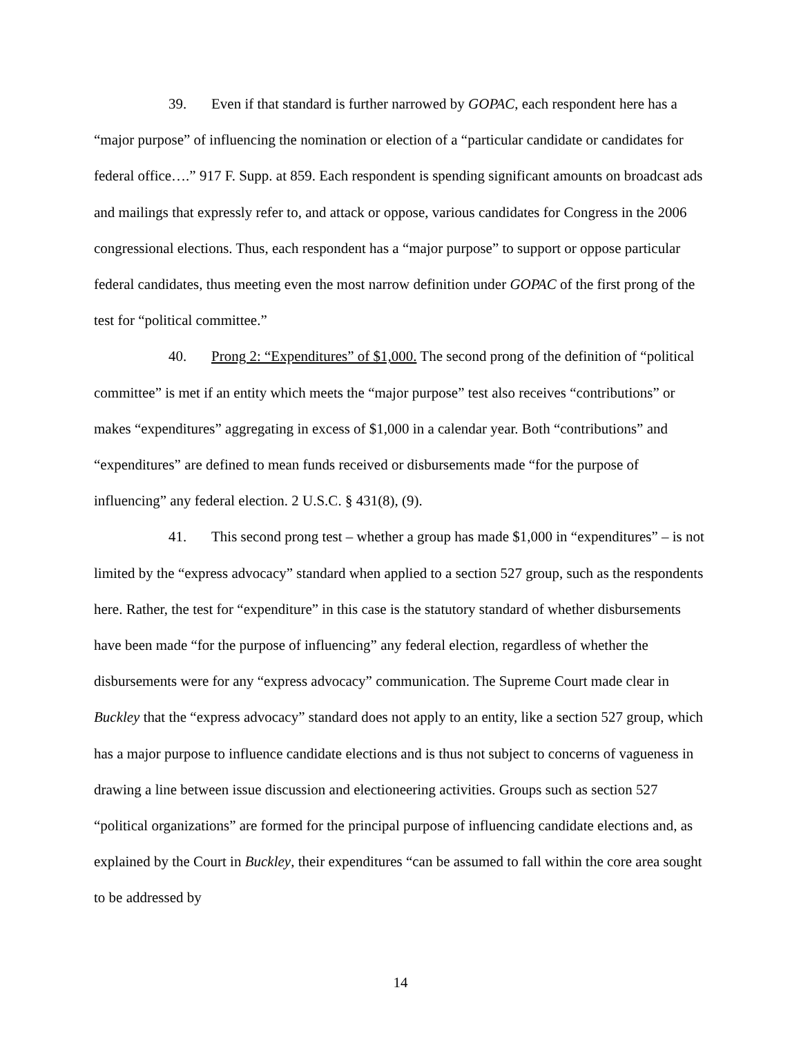39. Even if that standard is further narrowed by GOPAC, each respondent here has a “major purpose” of influencing the nomination or election of a “particular candidate or candidates for federal office….” 917 F. Supp. at 859. Each respondent is spending significant amounts on broadcast ads and mailings that expressly refer to, and attack or oppose, various candidates for Congress in the 2006 congressional elections. Thus, each respondent has a “major purpose” to support or oppose particular federal candidates, thus meeting even the most narrow definition under GOPAC of the first prong of the test for “political committee.”
40. Prong 2: “Expenditures” of $1,000. The second prong of the definition of “political committee” is met if an entity which meets the “major purpose” test also receives “contributions” or makes “expenditures” aggregating in excess of $1,000 in a calendar year. Both “contributions” and “expenditures” are defined to mean funds received or disbursements made “for the purpose of influencing” any federal election. 2 U.S.C. § 431(8), (9).
41. This second prong test – whether a group has made $1,000 in “expenditures” – is not limited by the “express advocacy” standard when applied to a section 527 group, such as the respondents here. Rather, the test for “expenditure” in this case is the statutory standard of whether disbursements have been made “for the purpose of influencing” any federal election, regardless of whether the disbursements were for any “express advocacy” communication. The Supreme Court made clear in Buckley that the “express advocacy” standard does not apply to an entity, like a section 527 group, which has a major purpose to influence candidate elections and is thus not subject to concerns of vagueness in drawing a line between issue discussion and electioneering activities. Groups such as section 527 “political organizations” are formed for the principal purpose of influencing candidate elections and, as explained by the Court in Buckley, their expenditures “can be assumed to fall within the core area sought to be addressed by
14